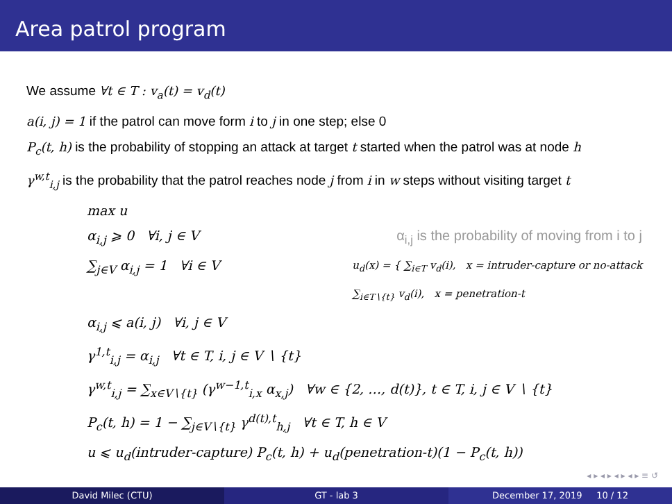Area patrol program
We assume ∀t ∈ T : v<sub>a</sub>(t) = v<sub>d</sub>(t)
a(i, j) = 1 if the patrol can move form i to j in one step; else 0
P<sub>c</sub>(t, h) is the probability of stopping an attack at target t started when the patrol was at node h
γ<sup>w,t</sup><sub>i,j</sub> is the probability that the patrol reaches node j from i in w steps without visiting target t
max u
α<sub>i,j</sub> ⩾ 0 ∀i, j ∈ V α<sub>i,j</sub> is the probability of moving from i to j
∑<sub>j∈V</sub> α<sub>i,j</sub> = 1 ∀i ∈ V u<sub>d</sub>(x) = { ∑<sub>i∈T</sub> v<sub>d</sub>(i), x = intruder-capture or no-attack
∑<sub>i∈T∖{t}</sub> v<sub>d</sub>(i), x = penetration-t
α<sub>i,j</sub> ⩽ a(i, j) ∀i, j ∈ V
γ<sup>1,t</sup><sub>i,j</sub> = α<sub>i,j</sub> ∀t ∈ T, i, j ∈ V ∖ {t}
γ<sup>w,t</sup><sub>i,j</sub> = ∑<sub>x∈V∖{t}</sub> (γ<sup>w−1,t</sup><sub>i,x</sub> α<sub>x,j</sub>) ∀w ∈ {2, …, d(t)}, t ∈ T, i, j ∈ V ∖ {t}
P<sub>c</sub>(t, h) = 1 − ∑<sub>j∈V∖{t}</sub> γ<sup>d(t),t</sup><sub>h,j</sub> ∀t ∈ T, h ∈ V
u ⩽ u<sub>d</sub>(intruder-capture) P<sub>c</sub>(t, h) + u<sub>d</sub>(penetration-t)(1 − P<sub>c</sub>(t, h))
◂ ▸ ◂ ▸ ◂ ▸ ◂ ▸ ≡ ↺
David Milec (CTU) GT - lab 3 December 17, 2019 10 / 12